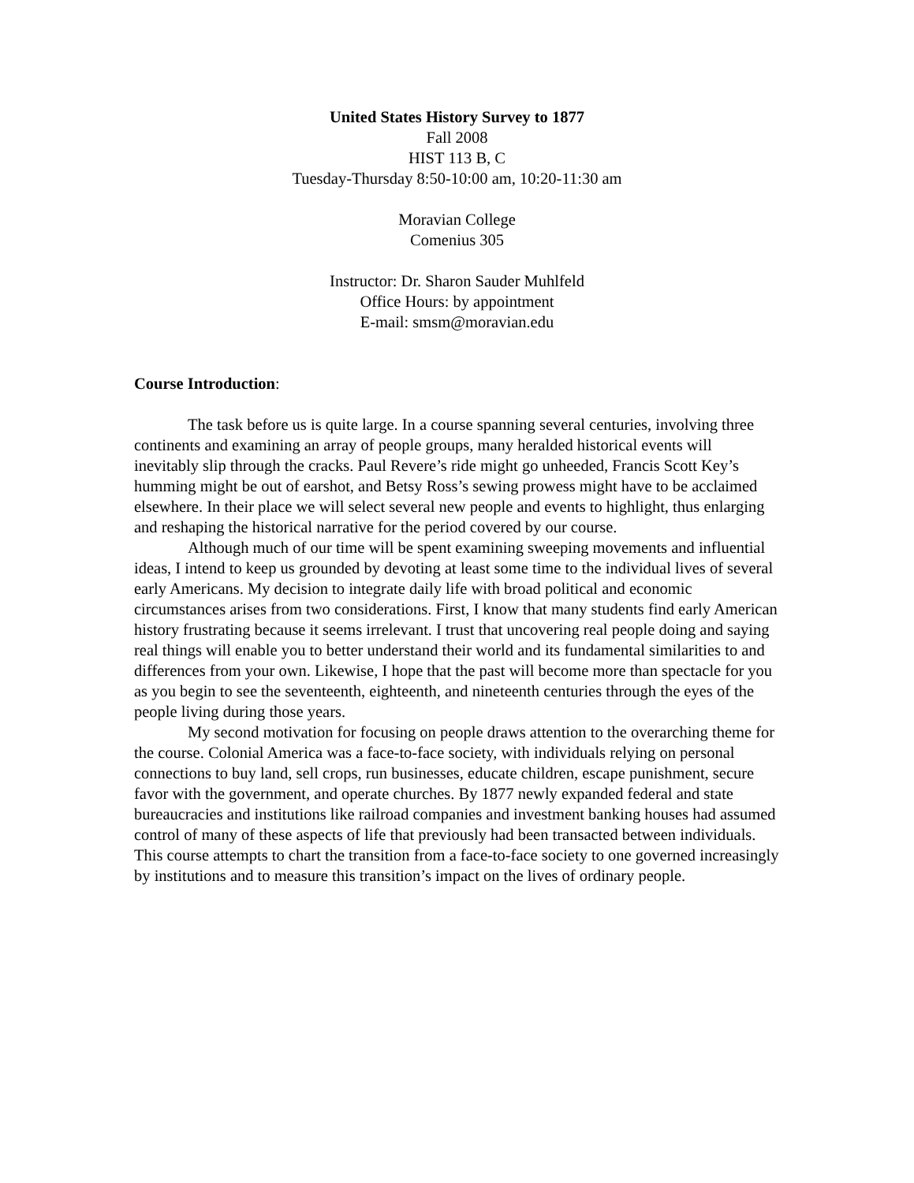United States History Survey to 1877
Fall 2008
HIST 113 B, C
Tuesday-Thursday 8:50-10:00 am, 10:20-11:30 am
Moravian College
Comenius 305
Instructor: Dr. Sharon Sauder Muhlfeld
Office Hours: by appointment
E-mail: smsm@moravian.edu
Course Introduction:
The task before us is quite large. In a course spanning several centuries, involving three continents and examining an array of people groups, many heralded historical events will inevitably slip through the cracks. Paul Revere’s ride might go unheeded, Francis Scott Key’s humming might be out of earshot, and Betsy Ross’s sewing prowess might have to be acclaimed elsewhere. In their place we will select several new people and events to highlight, thus enlarging and reshaping the historical narrative for the period covered by our course.
Although much of our time will be spent examining sweeping movements and influential ideas, I intend to keep us grounded by devoting at least some time to the individual lives of several early Americans. My decision to integrate daily life with broad political and economic circumstances arises from two considerations. First, I know that many students find early American history frustrating because it seems irrelevant. I trust that uncovering real people doing and saying real things will enable you to better understand their world and its fundamental similarities to and differences from your own. Likewise, I hope that the past will become more than spectacle for you as you begin to see the seventeenth, eighteenth, and nineteenth centuries through the eyes of the people living during those years.
My second motivation for focusing on people draws attention to the overarching theme for the course. Colonial America was a face-to-face society, with individuals relying on personal connections to buy land, sell crops, run businesses, educate children, escape punishment, secure favor with the government, and operate churches. By 1877 newly expanded federal and state bureaucracies and institutions like railroad companies and investment banking houses had assumed control of many of these aspects of life that previously had been transacted between individuals. This course attempts to chart the transition from a face-to-face society to one governed increasingly by institutions and to measure this transition’s impact on the lives of ordinary people.